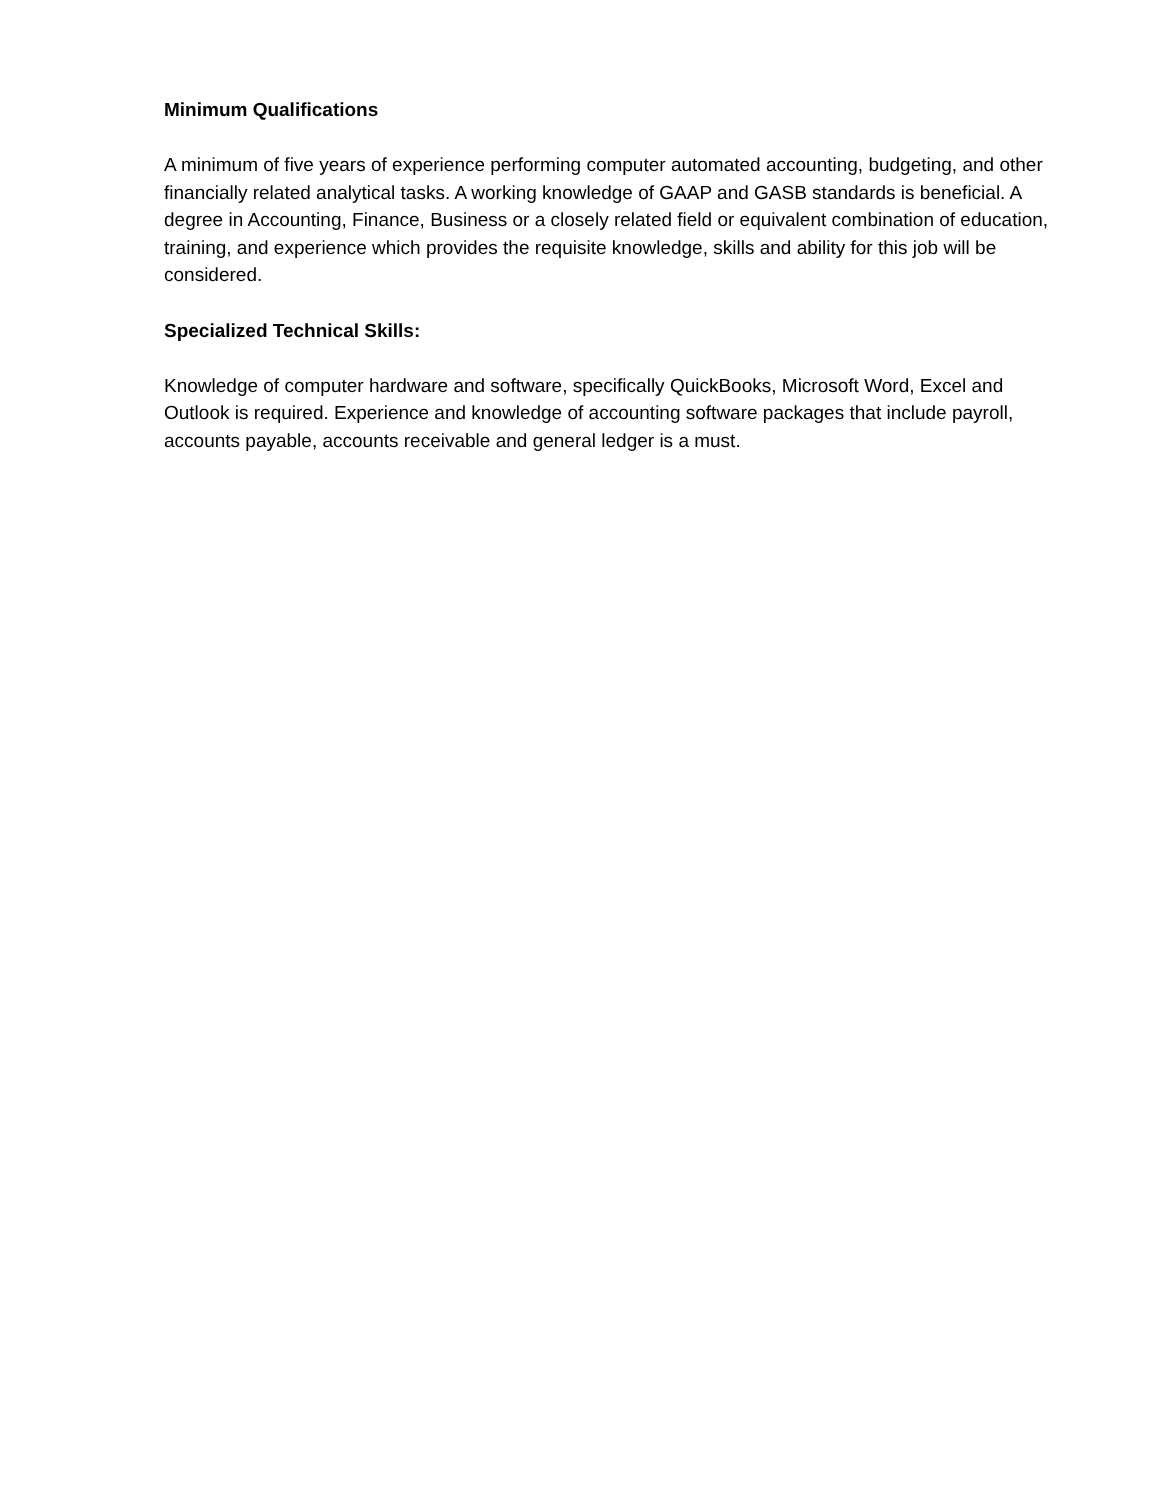Minimum Qualifications
A minimum of five years of experience performing computer automated accounting, budgeting, and other financially related analytical tasks. A working knowledge of GAAP and GASB standards is beneficial. A degree in Accounting, Finance, Business or a closely related field or equivalent combination of education, training, and experience which provides the requisite knowledge, skills and ability for this job will be considered.
Specialized Technical Skills:
Knowledge of computer hardware and software, specifically QuickBooks, Microsoft Word, Excel and Outlook is required. Experience and knowledge of accounting software packages that include payroll, accounts payable, accounts receivable and general ledger is a must.